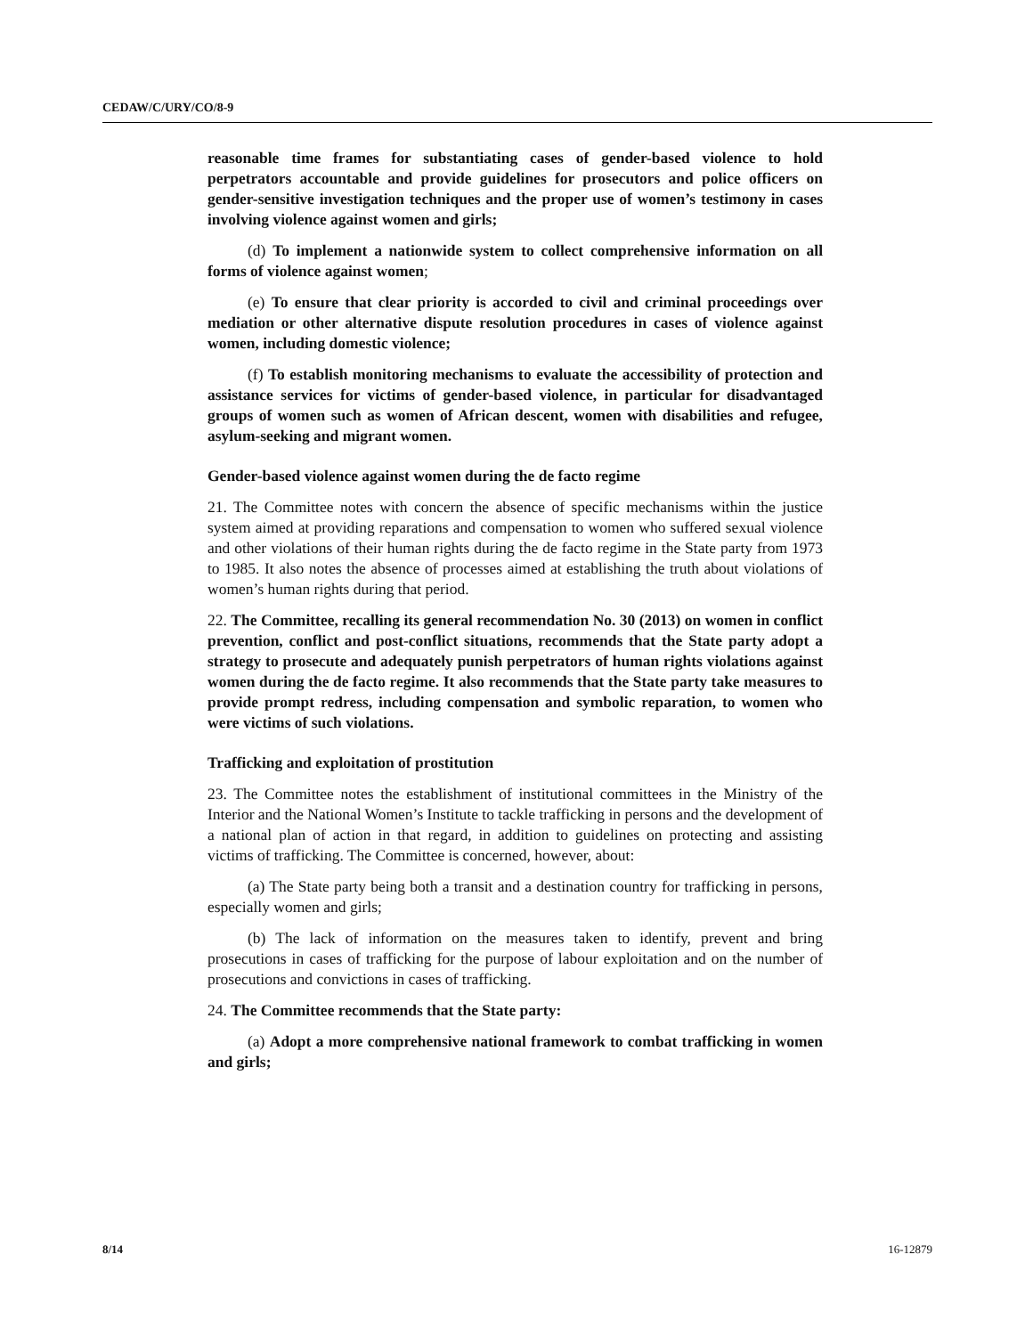CEDAW/C/URY/CO/8-9
reasonable time frames for substantiating cases of gender-based violence to hold perpetrators accountable and provide guidelines for prosecutors and police officers on gender-sensitive investigation techniques and the proper use of women’s testimony in cases involving violence against women and girls;
(d) To implement a nationwide system to collect comprehensive information on all forms of violence against women;
(e) To ensure that clear priority is accorded to civil and criminal proceedings over mediation or other alternative dispute resolution procedures in cases of violence against women, including domestic violence;
(f) To establish monitoring mechanisms to evaluate the accessibility of protection and assistance services for victims of gender-based violence, in particular for disadvantaged groups of women such as women of African descent, women with disabilities and refugee, asylum-seeking and migrant women.
Gender-based violence against women during the de facto regime
21. The Committee notes with concern the absence of specific mechanisms within the justice system aimed at providing reparations and compensation to women who suffered sexual violence and other violations of their human rights during the de facto regime in the State party from 1973 to 1985. It also notes the absence of processes aimed at establishing the truth about violations of women’s human rights during that period.
22. The Committee, recalling its general recommendation No. 30 (2013) on women in conflict prevention, conflict and post-conflict situations, recommends that the State party adopt a strategy to prosecute and adequately punish perpetrators of human rights violations against women during the de facto regime. It also recommends that the State party take measures to provide prompt redress, including compensation and symbolic reparation, to women who were victims of such violations.
Trafficking and exploitation of prostitution
23. The Committee notes the establishment of institutional committees in the Ministry of the Interior and the National Women’s Institute to tackle trafficking in persons and the development of a national plan of action in that regard, in addition to guidelines on protecting and assisting victims of trafficking. The Committee is concerned, however, about:
(a) The State party being both a transit and a destination country for trafficking in persons, especially women and girls;
(b) The lack of information on the measures taken to identify, prevent and bring prosecutions in cases of trafficking for the purpose of labour exploitation and on the number of prosecutions and convictions in cases of trafficking.
24. The Committee recommends that the State party:
(a) Adopt a more comprehensive national framework to combat trafficking in women and girls;
8/14 16-12879